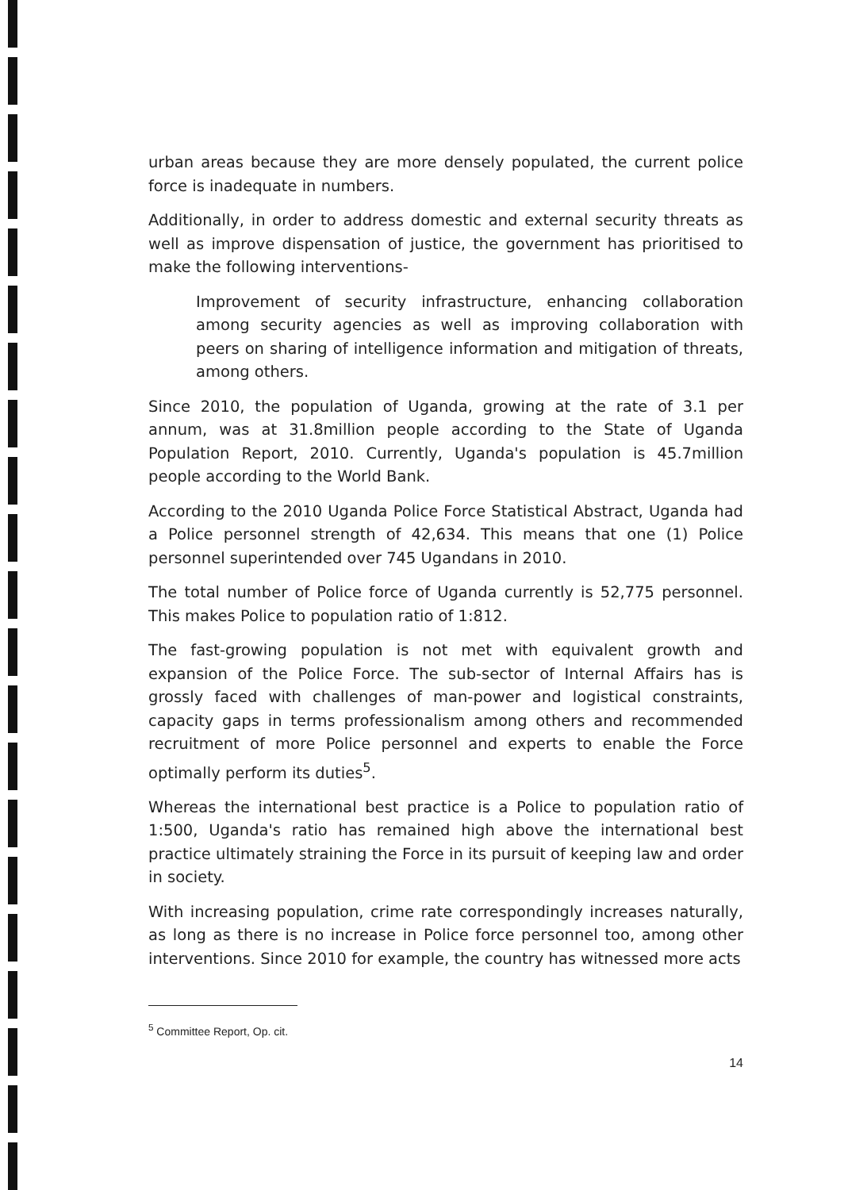urban areas because they are more densely populated, the current police force is inadequate in numbers.
Additionally, in order to address domestic and external security threats as well as improve dispensation of justice, the government has prioritised to make the following interventions-
Improvement of security infrastructure, enhancing collaboration among security agencies as well as improving collaboration with peers on sharing of intelligence information and mitigation of threats, among others.
Since 2010, the population of Uganda, growing at the rate of 3.1 per annum, was at 31.8million people according to the State of Uganda Population Report, 2010. Currently, Uganda's population is 45.7million people according to the World Bank.
According to the 2010 Uganda Police Force Statistical Abstract, Uganda had a Police personnel strength of 42,634. This means that one (1) Police personnel superintended over 745 Ugandans in 2010.
The total number of Police force of Uganda currently is 52,775 personnel. This makes Police to population ratio of 1:812.
The fast-growing population is not met with equivalent growth and expansion of the Police Force. The sub-sector of Internal Affairs has is grossly faced with challenges of man-power and logistical constraints, capacity gaps in terms professionalism among others and recommended recruitment of more Police personnel and experts to enable the Force optimally perform its duties<sup>5</sup>.
Whereas the international best practice is a Police to population ratio of 1:500, Uganda's ratio has remained high above the international best practice ultimately straining the Force in its pursuit of keeping law and order in society.
With increasing population, crime rate correspondingly increases naturally, as long as there is no increase in Police force personnel too, among other interventions. Since 2010 for example, the country has witnessed more acts
<sup>5</sup> Committee Report, Op. cit.
14